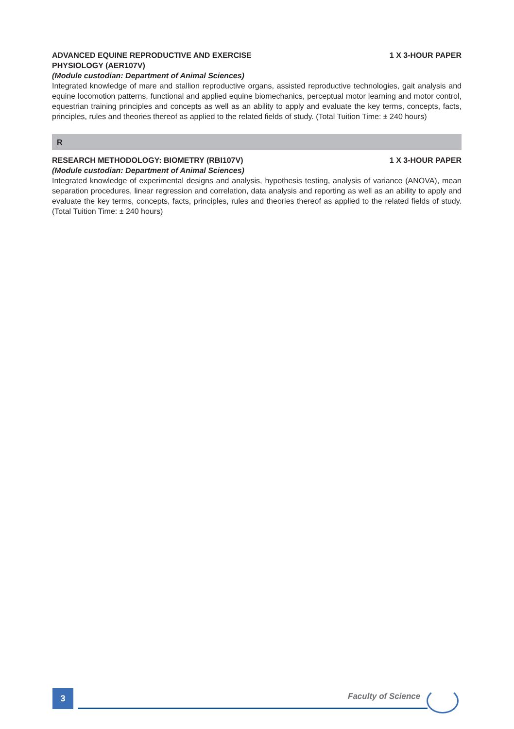ADVANCED EQUINE REPRODUCTIVE AND EXERCISE
PHYSIOLOGY (AER107V) 1 X 3-HOUR PAPER
(Module custodian: Department of Animal Sciences)
Integrated knowledge of mare and stallion reproductive organs, assisted reproductive technologies, gait analysis and equine locomotion patterns, functional and applied equine biomechanics, perceptual motor learning and motor control, equestrian training principles and concepts as well as an ability to apply and evaluate the key terms, concepts, facts, principles, rules and theories thereof as applied to the related fields of study. (Total Tuition Time: ± 240 hours)
R
RESEARCH METHODOLOGY: BIOMETRY (RBI107V) 1 X 3-HOUR PAPER
(Module custodian: Department of Animal Sciences)
Integrated knowledge of experimental designs and analysis, hypothesis testing, analysis of variance (ANOVA), mean separation procedures, linear regression and correlation, data analysis and reporting as well as an ability to apply and evaluate the key terms, concepts, facts, principles, rules and theories thereof as applied to the related fields of study. (Total Tuition Time: ± 240 hours)
3 Faculty of Science